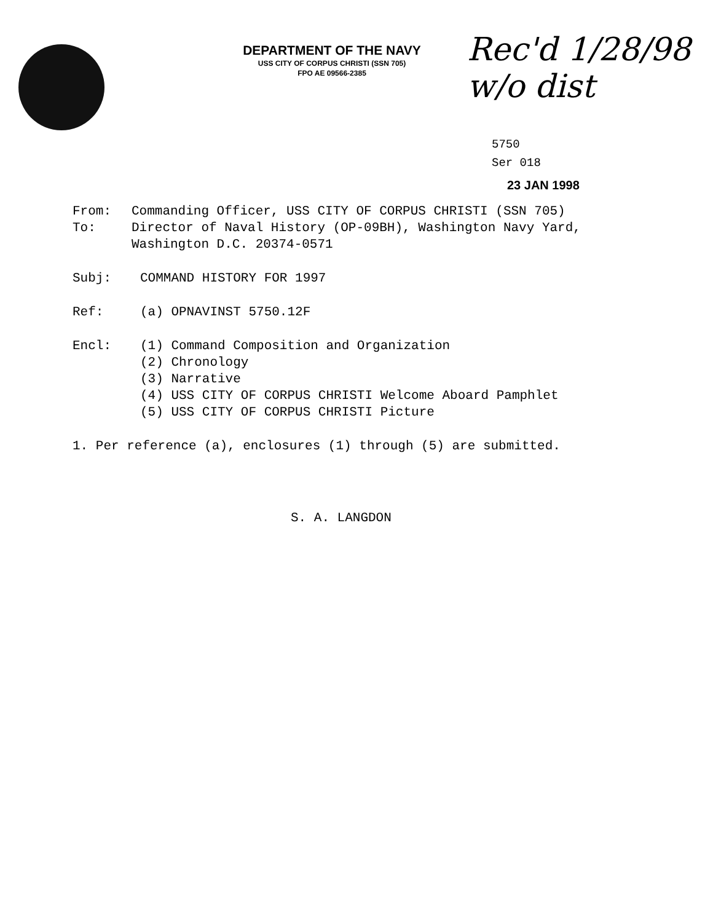DEPARTMENT OF THE NAVY
USS CITY OF CORPUS CHRISTI (SSN 705)
FPO AE 09566-2385
Rec'd 1/28/98
w/o dist
5750
Ser 018
23 JAN 1998
From: Commanding Officer, USS CITY OF CORPUS CHRISTI (SSN 705)
To: Director of Naval History (OP-09BH), Washington Navy Yard,
Washington D.C. 20374-0571
Subj: COMMAND HISTORY FOR 1997
Ref: (a) OPNAVINST 5750.12F
Encl: (1) Command Composition and Organization
(2) Chronology
(3) Narrative
(4) USS CITY OF CORPUS CHRISTI Welcome Aboard Pamphlet
(5) USS CITY OF CORPUS CHRISTI Picture
1. Per reference (a), enclosures (1) through (5) are submitted.
S. A. LANGDON